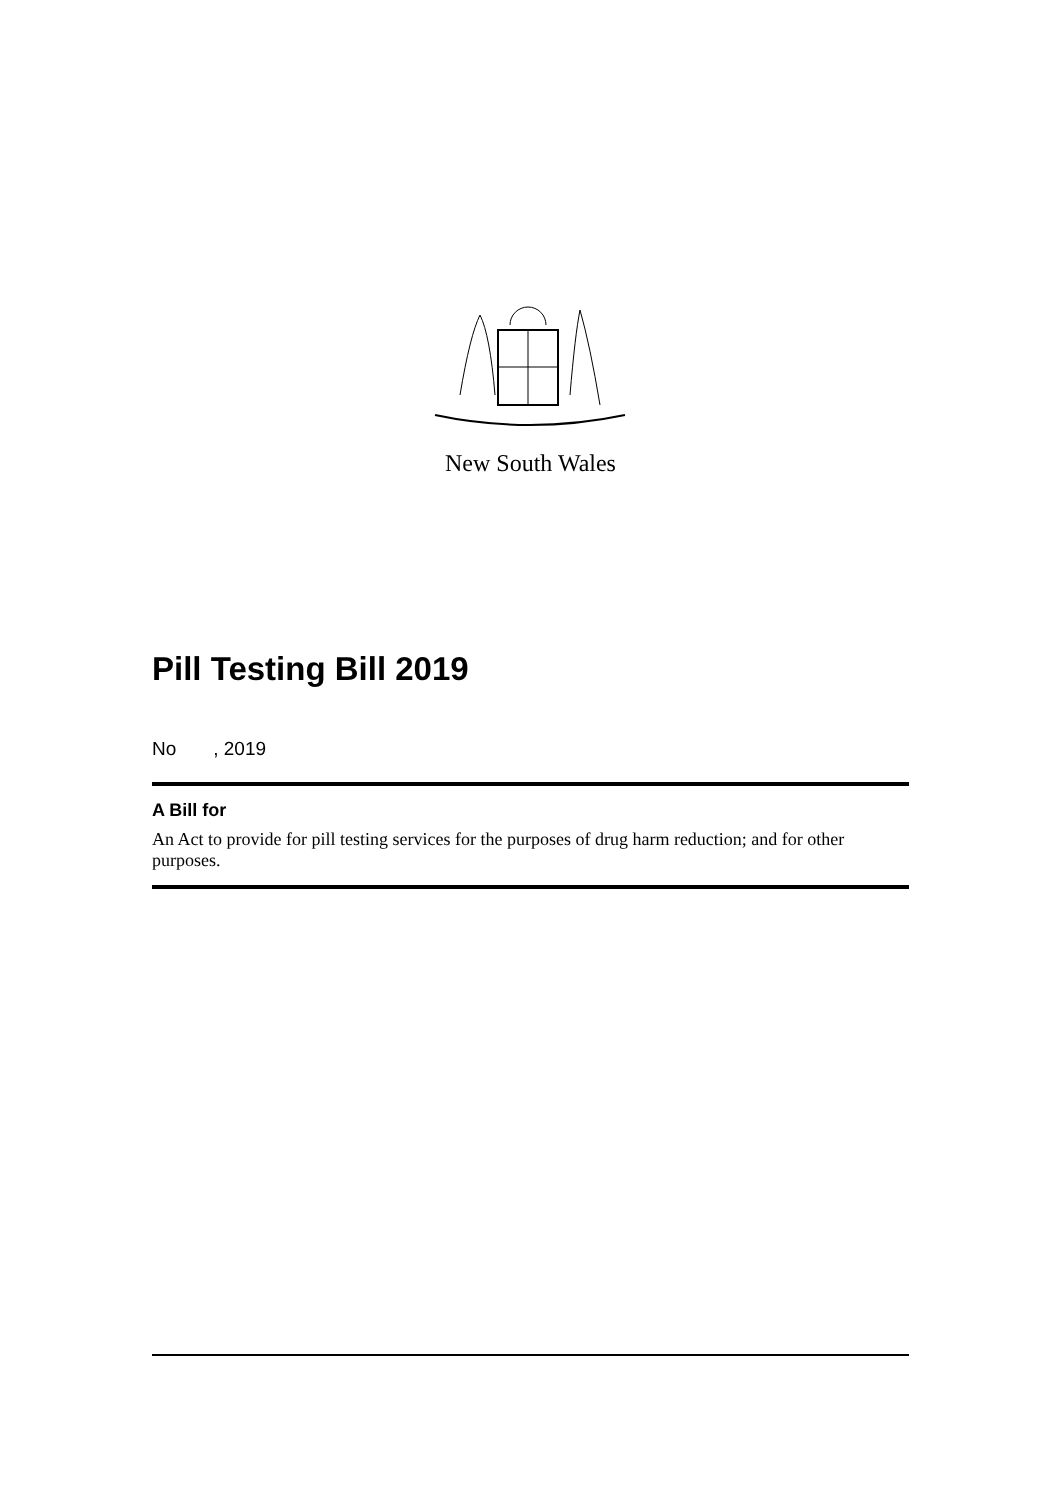New South Wales
Pill Testing Bill 2019
No , 2019
A Bill for
An Act to provide for pill testing services for the purposes of drug harm reduction; and for other purposes.